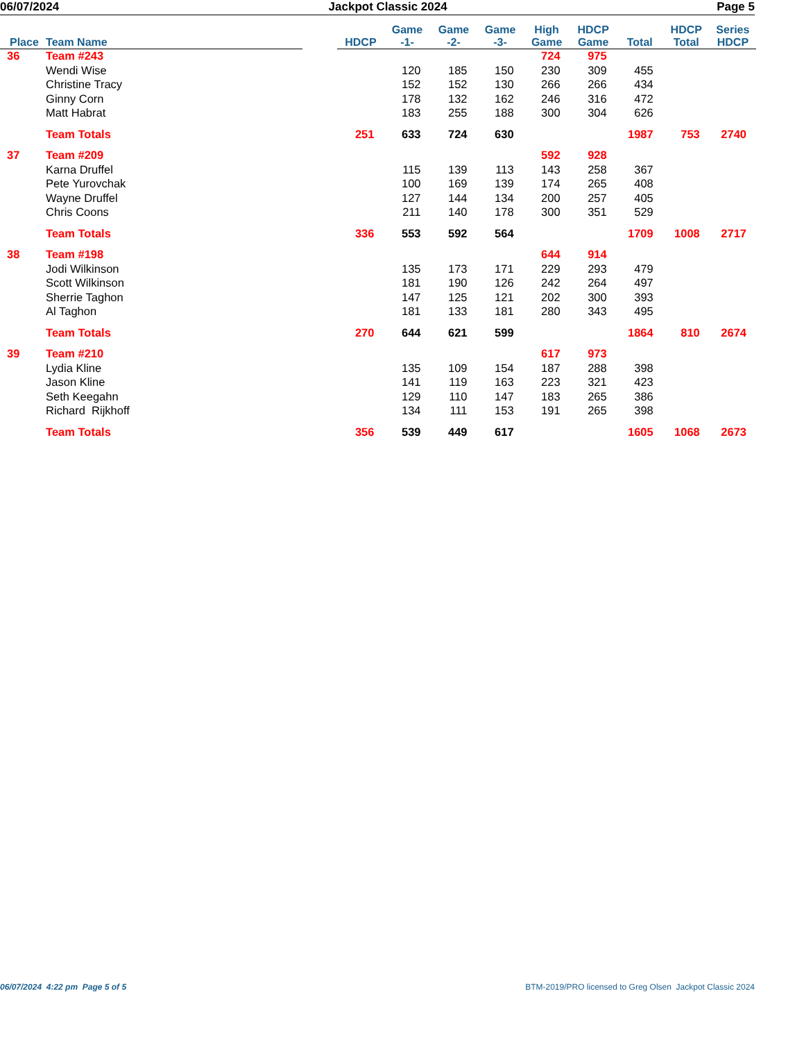06/07/2024 Jackpot Classic 2024 Page 5
| Place | Team Name | | HDCP | Game -1- | Game -2- | Game -3- | High Game | HDCP Game | Total | HDCP Total | Series HDCP |
| --- | --- | --- | --- | --- | --- | --- | --- | --- | --- | --- | --- |
| 36 | Team #243 | | | | | | 724 | 975 | | | |
| | Wendi Wise | | | 120 | 185 | 150 | 230 | 309 | 455 | | |
| | Christine Tracy | | | 152 | 152 | 130 | 266 | 266 | 434 | | |
| | Ginny Corn | | | 178 | 132 | 162 | 246 | 316 | 472 | | |
| | Matt Habrat | | | 183 | 255 | 188 | 300 | 304 | 626 | | |
| | Team Totals | | 251 | 633 | 724 | 630 | | | 1987 | 753 | 2740 |
| 37 | Team #209 | | | | | | 592 | 928 | | | |
| | Karna Druffel | | | 115 | 139 | 113 | 143 | 258 | 367 | | |
| | Pete Yurovchak | | | 100 | 169 | 139 | 174 | 265 | 408 | | |
| | Wayne Druffel | | | 127 | 144 | 134 | 200 | 257 | 405 | | |
| | Chris Coons | | | 211 | 140 | 178 | 300 | 351 | 529 | | |
| | Team Totals | | 336 | 553 | 592 | 564 | | | 1709 | 1008 | 2717 |
| 38 | Team #198 | | | | | | 644 | 914 | | | |
| | Jodi Wilkinson | | | 135 | 173 | 171 | 229 | 293 | 479 | | |
| | Scott Wilkinson | | | 181 | 190 | 126 | 242 | 264 | 497 | | |
| | Sherrie Taghon | | | 147 | 125 | 121 | 202 | 300 | 393 | | |
| | Al Taghon | | | 181 | 133 | 181 | 280 | 343 | 495 | | |
| | Team Totals | | 270 | 644 | 621 | 599 | | | 1864 | 810 | 2674 |
| 39 | Team #210 | | | | | | 617 | 973 | | | |
| | Lydia Kline | | | 135 | 109 | 154 | 187 | 288 | 398 | | |
| | Jason Kline | | | 141 | 119 | 163 | 223 | 321 | 423 | | |
| | Seth Keegahn | | | 129 | 110 | 147 | 183 | 265 | 386 | | |
| | Richard Rijkhoff | | | 134 | 111 | 153 | 191 | 265 | 398 | | |
| | Team Totals | | 356 | 539 | 449 | 617 | | | 1605 | 1068 | 2673 |
06/07/2024 4:22 pm Page 5 of 5 BTM-2019/PRO licensed to Greg Olsen Jackpot Classic 2024